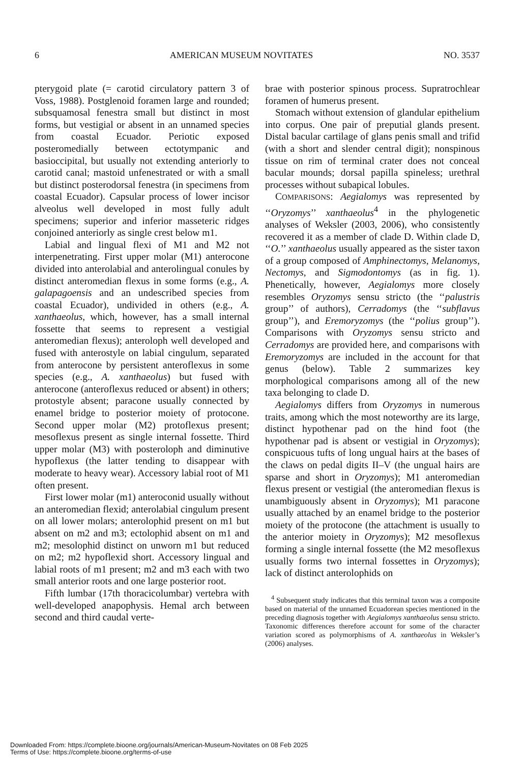6 AMERICAN MUSEUM NOVITATES NO. 3537
pterygoid plate (= carotid circulatory pattern 3 of Voss, 1988). Postglenoid foramen large and rounded; subsquamosal fenestra small but distinct in most forms, but vestigial or absent in an unnamed species from coastal Ecuador. Periotic exposed posteromedially between ectotympanic and basioccipital, but usually not extending anteriorly to carotid canal; mastoid unfenestrated or with a small but distinct posterodorsal fenestra (in specimens from coastal Ecuador). Capsular process of lower incisor alveolus well developed in most fully adult specimens; superior and inferior masseteric ridges conjoined anteriorly as single crest below m1.
Labial and lingual flexi of M1 and M2 not interpenetrating. First upper molar (M1) anterocone divided into anterolabial and anterolingual conules by distinct anteromedian flexus in some forms (e.g., A. galapagoensis and an undescribed species from coastal Ecuador), undivided in others (e.g., A. xanthaeolus, which, however, has a small internal fossette that seems to represent a vestigial anteromedian flexus); anteroloph well developed and fused with anterostyle on labial cingulum, separated from anterocone by persistent anteroflexus in some species (e.g., A. xanthaeolus) but fused with anterocone (anteroflexus reduced or absent) in others; protostyle absent; paracone usually connected by enamel bridge to posterior moiety of protocone. Second upper molar (M2) protoflexus present; mesoflexus present as single internal fossette. Third upper molar (M3) with posteroloph and diminutive hypoflexus (the latter tending to disappear with moderate to heavy wear). Accessory labial root of M1 often present.
First lower molar (m1) anteroconid usually without an anteromedian flexid; anterolabial cingulum present on all lower molars; anterolophid present on m1 but absent on m2 and m3; ectolophid absent on m1 and m2; mesolophid distinct on unworn m1 but reduced on m2; m2 hypoflexid short. Accessory lingual and labial roots of m1 present; m2 and m3 each with two small anterior roots and one large posterior root.
Fifth lumbar (17th thoracicolumbar) vertebra with well-developed anapophysis. Hemal arch between second and third caudal verte-
brae with posterior spinous process. Supratrochlear foramen of humerus present.
Stomach without extension of glandular epithelium into corpus. One pair of preputial glands present. Distal bacular cartilage of glans penis small and trifid (with a short and slender central digit); nonspinous tissue on rim of terminal crater does not conceal bacular mounds; dorsal papilla spineless; urethral processes without subapical lobules.
COMPARISONS: Aegialomys was represented by ‘‘Oryzomys’’ xanthaeolus<sup>4</sup> in the phylogenetic analyses of Weksler (2003, 2006), who consistently recovered it as a member of clade D. Within clade D, ‘‘O.’’ xanthaeolus usually appeared as the sister taxon of a group composed of Amphinectomys, Melanomys, Nectomys, and Sigmodontomys (as in fig. 1). Phenetically, however, Aegialomys more closely resembles Oryzomys sensu stricto (the ‘‘palustris group’’ of authors), Cerradomys (the ‘‘subflavus group’’), and Eremoryzomys (the ‘‘polius group’’). Comparisons with Oryzomys sensu stricto and Cerradomys are provided here, and comparisons with Eremoryzomys are included in the account for that genus (below). Table 2 summarizes key morphological comparisons among all of the new taxa belonging to clade D.
Aegialomys differs from Oryzomys in numerous traits, among which the most noteworthy are its large, distinct hypothenar pad on the hind foot (the hypothenar pad is absent or vestigial in Oryzomys); conspicuous tufts of long ungual hairs at the bases of the claws on pedal digits II–V (the ungual hairs are sparse and short in Oryzomys); M1 anteromedian flexus present or vestigial (the anteromedian flexus is unambiguously absent in Oryzomys); M1 paracone usually attached by an enamel bridge to the posterior moiety of the protocone (the attachment is usually to the anterior moiety in Oryzomys); M2 mesoflexus forming a single internal fossette (the M2 mesoflexus usually forms two internal fossettes in Oryzomys); lack of distinct anterolophids on
<sup>4</sup> Subsequent study indicates that this terminal taxon was a composite based on material of the unnamed Ecuadorean species mentioned in the preceding diagnosis together with Aegialomys xanthaeolus sensu stricto. Taxonomic differences therefore account for some of the character variation scored as polymorphisms of A. xanthaeolus in Weksler’s (2006) analyses.
Downloaded From: https://complete.bioone.org/journals/American-Museum-Novitates on 08 Feb 2025
Terms of Use: https://complete.bioone.org/terms-of-use